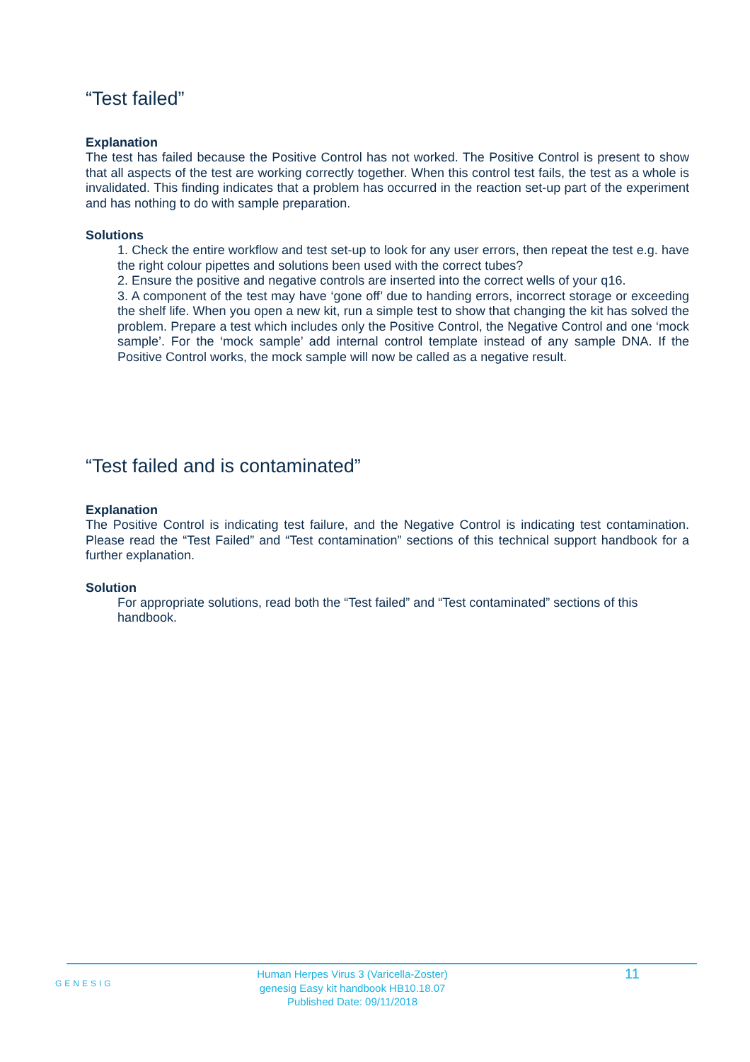“Test failed”
Explanation
The test has failed because the Positive Control has not worked. The Positive Control is present to show that all aspects of the test are working correctly together. When this control test fails, the test as a whole is invalidated. This finding indicates that a problem has occurred in the reaction set-up part of the experiment and has nothing to do with sample preparation.
Solutions
1. Check the entire workflow and test set-up to look for any user errors, then repeat the test e.g. have the right colour pipettes and solutions been used with the correct tubes?
2. Ensure the positive and negative controls are inserted into the correct wells of your q16.
3. A component of the test may have ‘gone off’ due to handing errors, incorrect storage or exceeding the shelf life. When you open a new kit, run a simple test to show that changing the kit has solved the problem. Prepare a test which includes only the Positive Control, the Negative Control and one ‘mock sample’. For the ‘mock sample’ add internal control template instead of any sample DNA. If the Positive Control works, the mock sample will now be called as a negative result.
“Test failed and is contaminated”
Explanation
The Positive Control is indicating test failure, and the Negative Control is indicating test contamination. Please read the “Test Failed” and “Test contamination” sections of this technical support handbook for a further explanation.
Solution
For appropriate solutions, read both the “Test failed” and “Test contaminated” sections of this handbook.
GENESIG
Human Herpes Virus 3 (Varicella-Zoster)
genesig Easy kit handbook HB10.18.07
Published Date: 09/11/2018
11